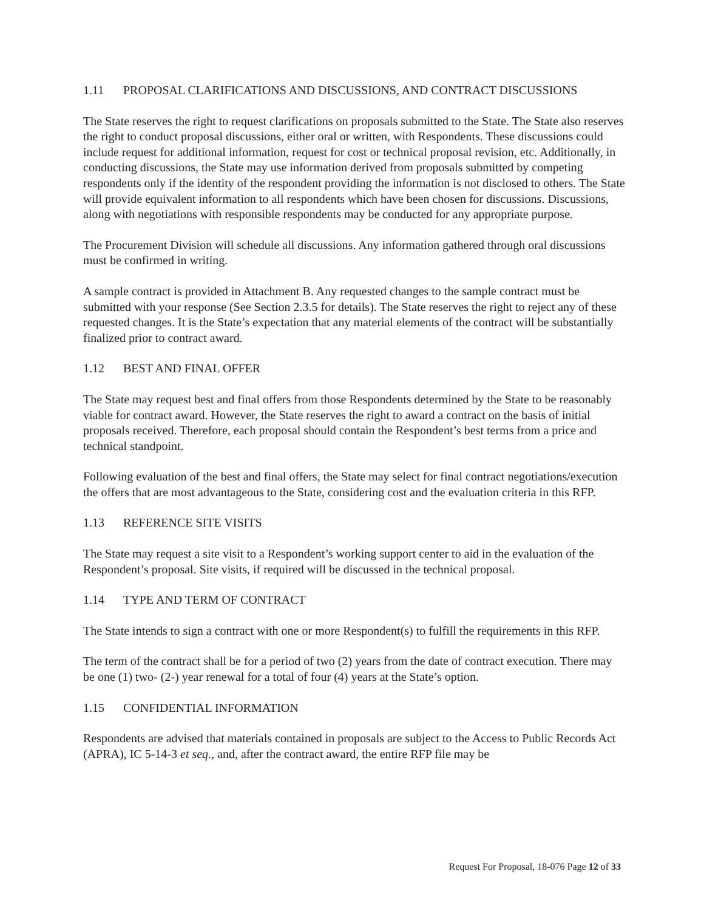1.11 PROPOSAL CLARIFICATIONS AND DISCUSSIONS, AND CONTRACT DISCUSSIONS
The State reserves the right to request clarifications on proposals submitted to the State. The State also reserves the right to conduct proposal discussions, either oral or written, with Respondents. These discussions could include request for additional information, request for cost or technical proposal revision, etc. Additionally, in conducting discussions, the State may use information derived from proposals submitted by competing respondents only if the identity of the respondent providing the information is not disclosed to others. The State will provide equivalent information to all respondents which have been chosen for discussions. Discussions, along with negotiations with responsible respondents may be conducted for any appropriate purpose.
The Procurement Division will schedule all discussions. Any information gathered through oral discussions must be confirmed in writing.
A sample contract is provided in Attachment B. Any requested changes to the sample contract must be submitted with your response (See Section 2.3.5 for details). The State reserves the right to reject any of these requested changes. It is the State’s expectation that any material elements of the contract will be substantially finalized prior to contract award.
1.12 BEST AND FINAL OFFER
The State may request best and final offers from those Respondents determined by the State to be reasonably viable for contract award. However, the State reserves the right to award a contract on the basis of initial proposals received. Therefore, each proposal should contain the Respondent’s best terms from a price and technical standpoint.
Following evaluation of the best and final offers, the State may select for final contract negotiations/execution the offers that are most advantageous to the State, considering cost and the evaluation criteria in this RFP.
1.13 REFERENCE SITE VISITS
The State may request a site visit to a Respondent’s working support center to aid in the evaluation of the Respondent’s proposal. Site visits, if required will be discussed in the technical proposal.
1.14 TYPE AND TERM OF CONTRACT
The State intends to sign a contract with one or more Respondent(s) to fulfill the requirements in this RFP.
The term of the contract shall be for a period of two (2) years from the date of contract execution. There may be one (1) two- (2-) year renewal for a total of four (4) years at the State’s option.
1.15 CONFIDENTIAL INFORMATION
Respondents are advised that materials contained in proposals are subject to the Access to Public Records Act (APRA), IC 5-14-3 et seq., and, after the contract award, the entire RFP file may be
Request For Proposal, 18-076 Page 12 of 33